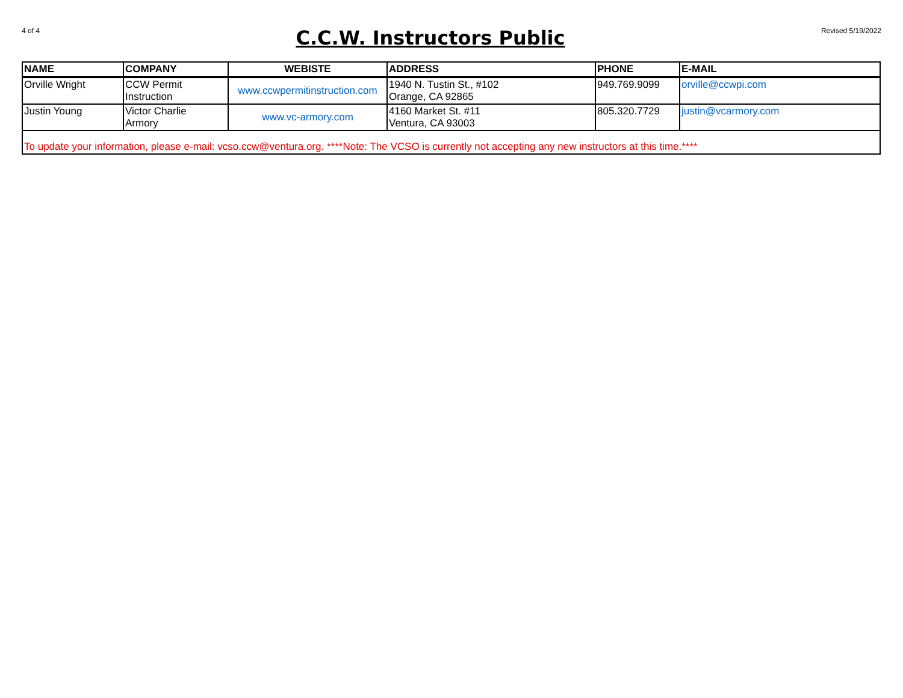4 of 4
C.C.W. Instructors Public
Revised 5/19/2022
| NAME | COMPANY | WEBISTE | ADDRESS | PHONE | E-MAIL |
| --- | --- | --- | --- | --- | --- |
| Orville Wright | CCW Permit Instruction | www.ccwpermitinstruction.com | 1940 N. Tustin St., #102 Orange, CA 92865 | 949.769.9099 | orville@ccwpi.com |
| Justin Young | Victor Charlie Armory | www.vc-armory.com | 4160 Market St. #11 Ventura, CA 93003 | 805.320.7729 | justin@vcarmory.com |
| To update your information, please e-mail: vcso.ccw@ventura.org. ****Note: The VCSO is currently not accepting any new instructors at this time.**** | | | | | |